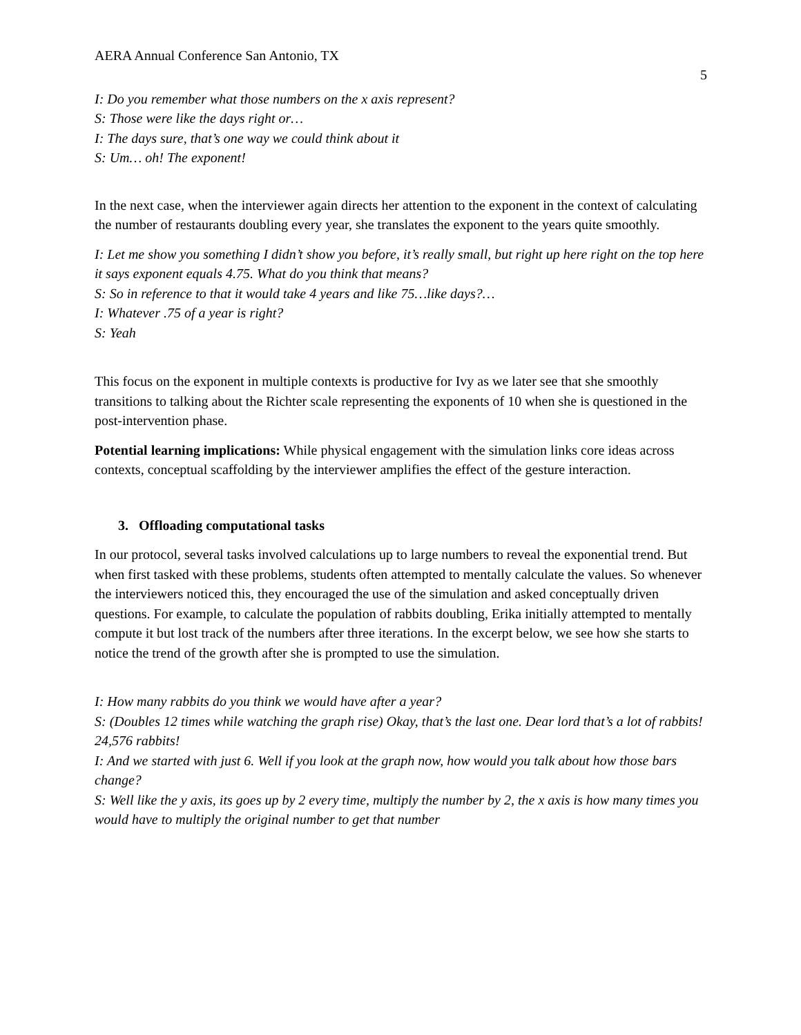AERA Annual Conference San Antonio, TX 5
I: Do you remember what those numbers on the x axis represent?
S: Those were like the days right or…
I: The days sure, that’s one way we could think about it
S: Um… oh! The exponent!
In the next case, when the interviewer again directs her attention to the exponent in the context of calculating the number of restaurants doubling every year, she translates the exponent to the years quite smoothly.
I: Let me show you something I didn’t show you before, it’s really small, but right up here right on the top here it says exponent equals 4.75. What do you think that means?
S: So in reference to that it would take 4 years and like 75…like days?…
I: Whatever .75 of a year is right?
S: Yeah
This focus on the exponent in multiple contexts is productive for Ivy as we later see that she smoothly transitions to talking about the Richter scale representing the exponents of 10 when she is questioned in the post-intervention phase.
Potential learning implications: While physical engagement with the simulation links core ideas across contexts, conceptual scaffolding by the interviewer amplifies the effect of the gesture interaction.
3. Offloading computational tasks
In our protocol, several tasks involved calculations up to large numbers to reveal the exponential trend. But when first tasked with these problems, students often attempted to mentally calculate the values. So whenever the interviewers noticed this, they encouraged the use of the simulation and asked conceptually driven questions. For example, to calculate the population of rabbits doubling, Erika initially attempted to mentally compute it but lost track of the numbers after three iterations. In the excerpt below, we see how she starts to notice the trend of the growth after she is prompted to use the simulation.
I: How many rabbits do you think we would have after a year?
S: (Doubles 12 times while watching the graph rise) Okay, that’s the last one. Dear lord that’s a lot of rabbits! 24,576 rabbits!
I: And we started with just 6. Well if you look at the graph now, how would you talk about how those bars change?
S: Well like the y axis, its goes up by 2 every time, multiply the number by 2, the x axis is how many times you would have to multiply the original number to get that number